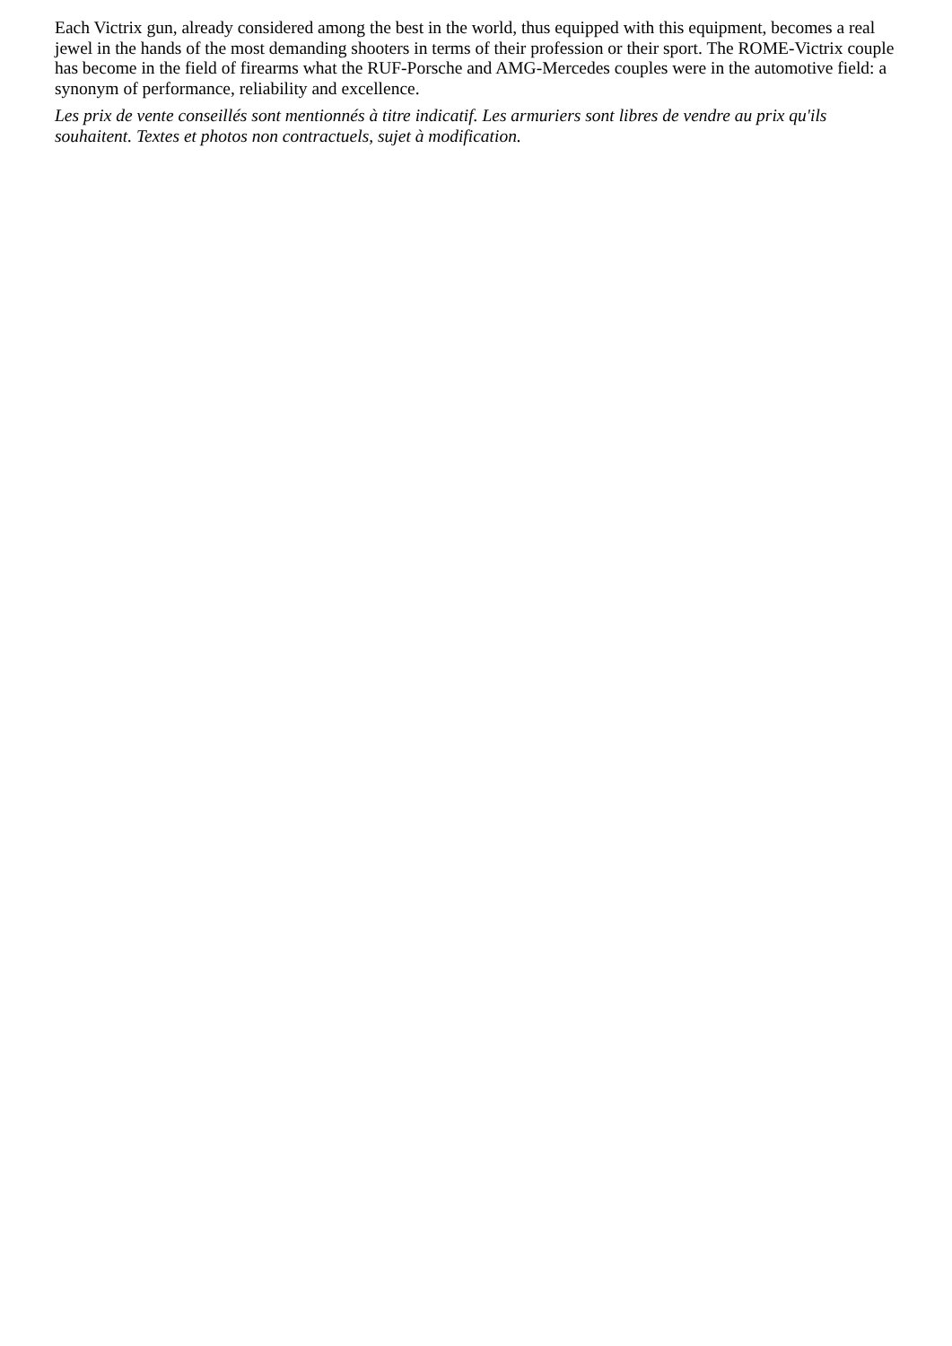Each Victrix gun, already considered among the best in the world, thus equipped with this equipment, becomes a real jewel in the hands of the most demanding shooters in terms of their profession or their sport. The ROME-Victrix couple has become in the field of firearms what the RUF-Porsche and AMG-Mercedes couples were in the automotive field: a synonym of performance, reliability and excellence.
Les prix de vente conseillés sont mentionnés à titre indicatif. Les armuriers sont libres de vendre au prix qu'ils souhaitent. Textes et photos non contractuels, sujet à modification.